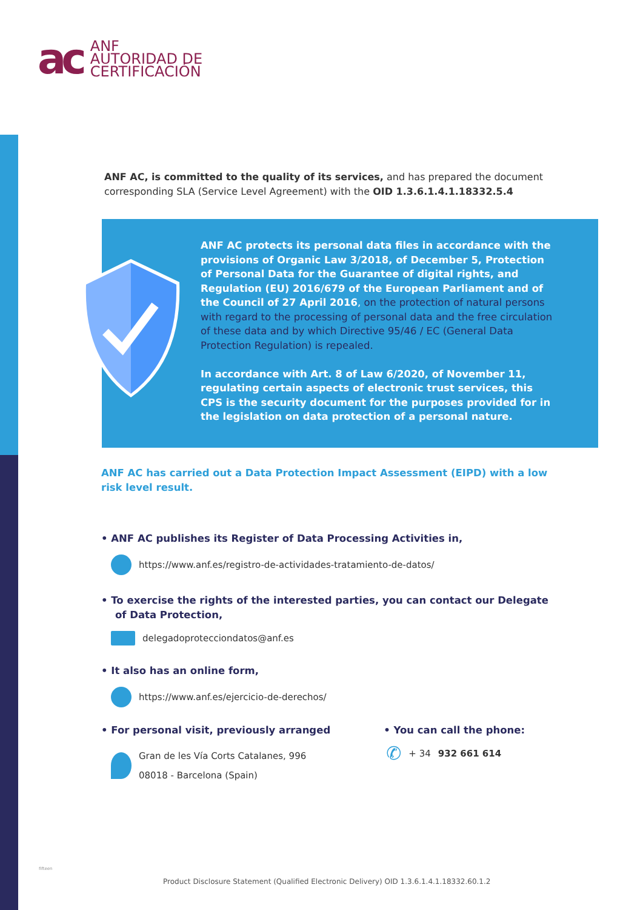ac
ANF
AUTORIDAD DE
CERTIFICACIÓN
ANF AC, is committed to the quality of its services, and has prepared the document corresponding SLA (Service Level Agreement) with the OID 1.3.6.1.4.1.18332.5.4
ANF AC protects its personal data files in accordance with the provisions of Organic Law 3/2018, of December 5, Protection of Personal Data for the Guarantee of digital rights, and Regulation (EU) 2016/679 of the European Parliament and of the Council of 27 April 2016, on the protection of natural persons with regard to the processing of personal data and the free circulation of these data and by which Directive 95/46 / EC (General Data Protection Regulation) is repealed.
In accordance with Art. 8 of Law 6/2020, of November 11, regulating certain aspects of electronic trust services, this CPS is the security document for the purposes provided for in the legislation on data protection of a personal nature.
ANF AC has carried out a Data Protection Impact Assessment (EIPD) with a low risk level result.
• ANF AC publishes its Register of Data Processing Activities in,
https://www.anf.es/registro-de-actividades-tratamiento-de-datos/
• To exercise the rights of the interested parties, you can contact our Delegate
of Data Protection,
delegadoprotecciondatos@anf.es
• It also has an online form,
https://www.anf.es/ejercicio-de-derechos/
• For personal visit, previously arranged
Gran de les Vía Corts Catalanes, 996
08018 - Barcelona (Spain)
• You can call the phone:
✆ + 34 932 661 614
fifteen
Product Disclosure Statement (Qualified Electronic Delivery) OID 1.3.6.1.4.1.18332.60.1.2